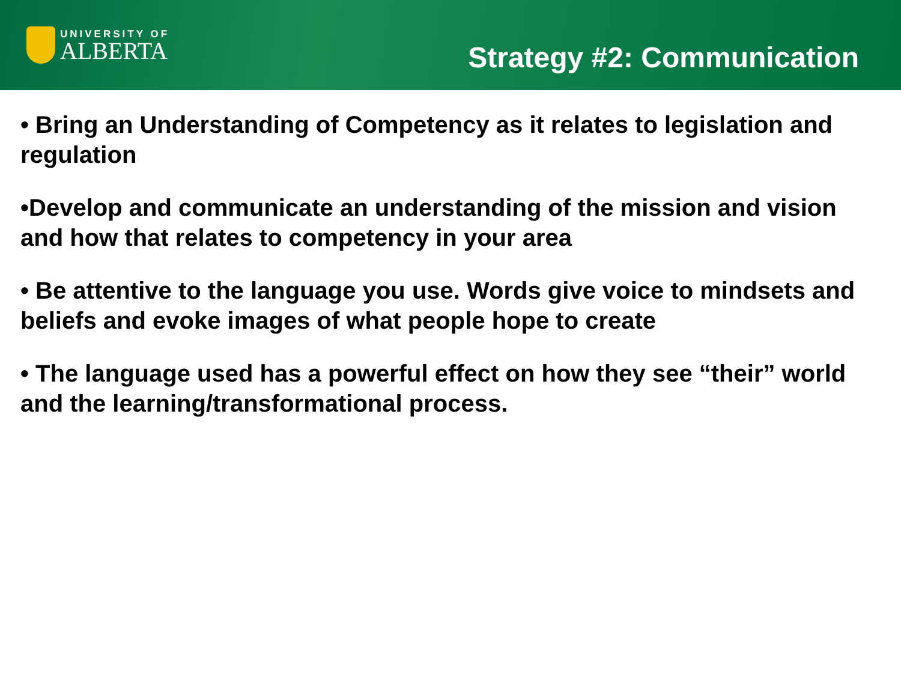UNIVERSITY OF
ALBERTA
Strategy #2: Communication
• Bring an Understanding of Competency as it relates to legislation and regulation
•Develop and communicate an understanding of the mission and vision and how that relates to competency in your area
• Be attentive to the language you use. Words give voice to mindsets and beliefs and evoke images of what people hope to create
• The language used has a powerful effect on how they see “their” world and the learning/transformational process.